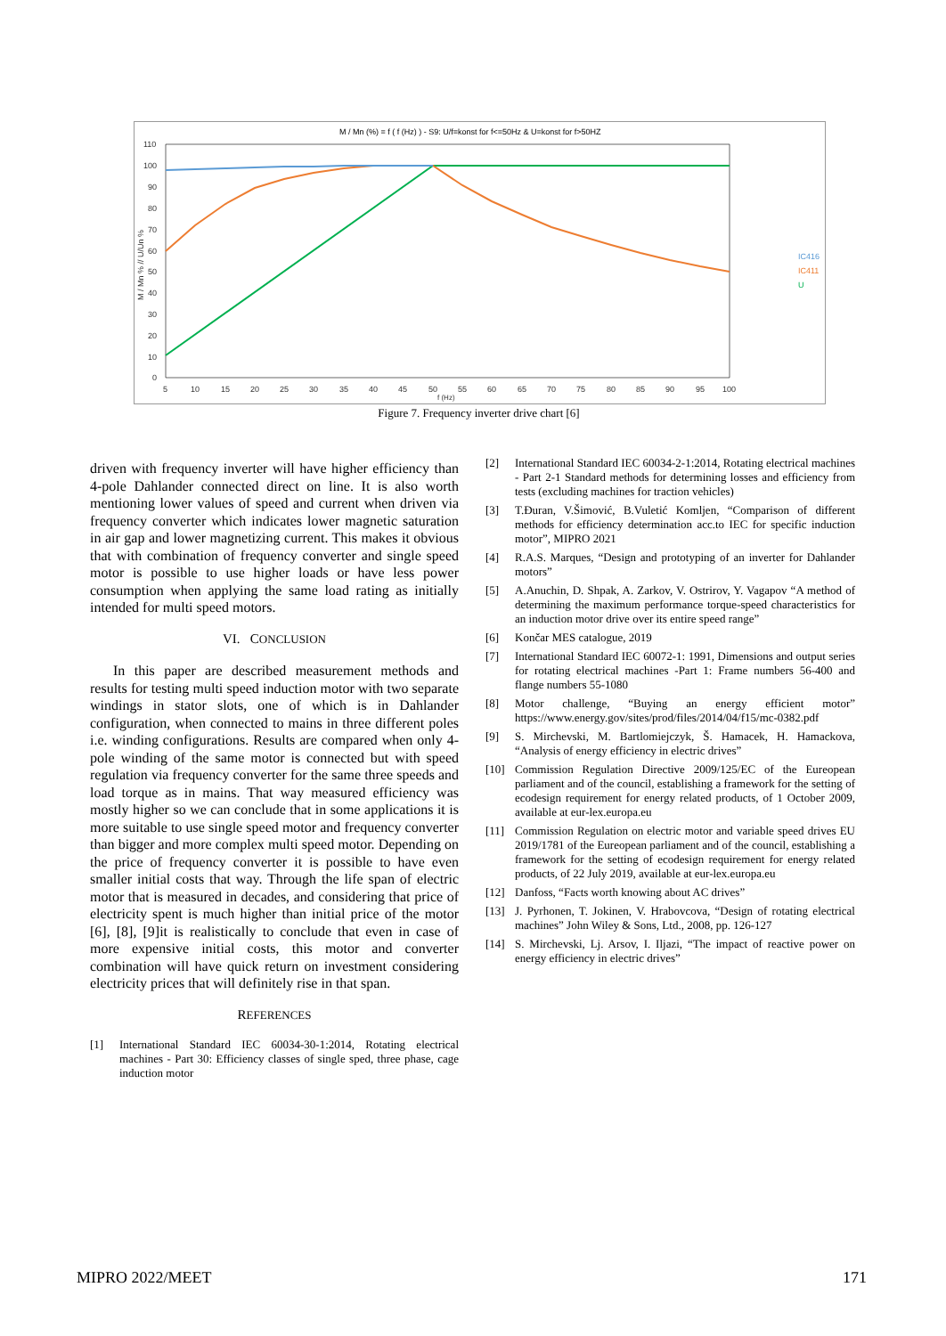M / Mn (%) = f ( f (Hz) ) - S9: U/f=konst for f<=50Hz & U=konst for f>50HZ
110
100
90
80
70
60
50
40
30
20
10
0
5
10
15
20
25
30
35
40
45
50
55
60
65
70
75
80
85
90
95
100
f (Hz)
M / Mn % // U/Un %
IC416
IC411
U
Figure 7. Frequency inverter drive chart [6]
driven with frequency inverter will have higher efficiency than 4-pole Dahlander connected direct on line. It is also worth mentioning lower values of speed and current when driven via frequency converter which indicates lower magnetic saturation in air gap and lower magnetizing current. This makes it obvious that with combination of frequency converter and single speed motor is possible to use higher loads or have less power consumption when applying the same load rating as initially intended for multi speed motors.
VI. CONCLUSION
In this paper are described measurement methods and results for testing multi speed induction motor with two separate windings in stator slots, one of which is in Dahlander configuration, when connected to mains in three different poles i.e. winding configurations. Results are compared when only 4-pole winding of the same motor is connected but with speed regulation via frequency converter for the same three speeds and load torque as in mains. That way measured efficiency was mostly higher so we can conclude that in some applications it is more suitable to use single speed motor and frequency converter than bigger and more complex multi speed motor. Depending on the price of frequency converter it is possible to have even smaller initial costs that way. Through the life span of electric motor that is measured in decades, and considering that price of electricity spent is much higher than initial price of the motor [6], [8], [9]it is realistically to conclude that even in case of more expensive initial costs, this motor and converter combination will have quick return on investment considering electricity prices that will definitely rise in that span.
REFERENCES
[1] International Standard IEC 60034-30-1:2014, Rotating electrical machines - Part 30: Efficiency classes of single sped, three phase, cage induction motor
[2] International Standard IEC 60034-2-1:2014, Rotating electrical machines - Part 2-1 Standard methods for determining losses and efficiency from tests (excluding machines for traction vehicles)
[3] T.Đuran, V.Šimović, B.Vuletić Komljen, “Comparison of different methods for efficiency determination acc.to IEC for specific induction motor”, MIPRO 2021
[4] R.A.S. Marques, “Design and prototyping of an inverter for Dahlander motors”
[5] A.Anuchin, D. Shpak, A. Zarkov, V. Ostrirov, Y. Vagapov “A method of determining the maximum performance torque-speed characteristics for an induction motor drive over its entire speed range”
[6] Končar MES catalogue, 2019
[7] International Standard IEC 60072-1: 1991, Dimensions and output series for rotating electrical machines -Part 1: Frame numbers 56-400 and flange numbers 55-1080
[8] Motor challenge, “Buying an energy efficient motor” https://www.energy.gov/sites/prod/files/2014/04/f15/mc-0382.pdf
[9] S. Mirchevski, M. Bartlomiejczyk, Š. Hamacek, H. Hamackova, “Analysis of energy efficiency in electric drives”
[10] Commission Regulation Directive 2009/125/EC of the Eureopean parliament and of the council, establishing a framework for the setting of ecodesign requirement for energy related products, of 1 October 2009, available at eur-lex.europa.eu
[11] Commission Regulation on electric motor and variable speed drives EU 2019/1781 of the Eureopean parliament and of the council, establishing a framework for the setting of ecodesign requirement for energy related products, of 22 July 2019, available at eur-lex.europa.eu
[12] Danfoss, “Facts worth knowing about AC drives”
[13] J. Pyrhonen, T. Jokinen, V. Hrabovcova, “Design of rotating electrical machines” John Wiley & Sons, Ltd., 2008, pp. 126-127
[14] S. Mirchevski, Lj. Arsov, I. Iljazi, “The impact of reactive power on energy efficiency in electric drives”
MIPRO 2022/MEET 171